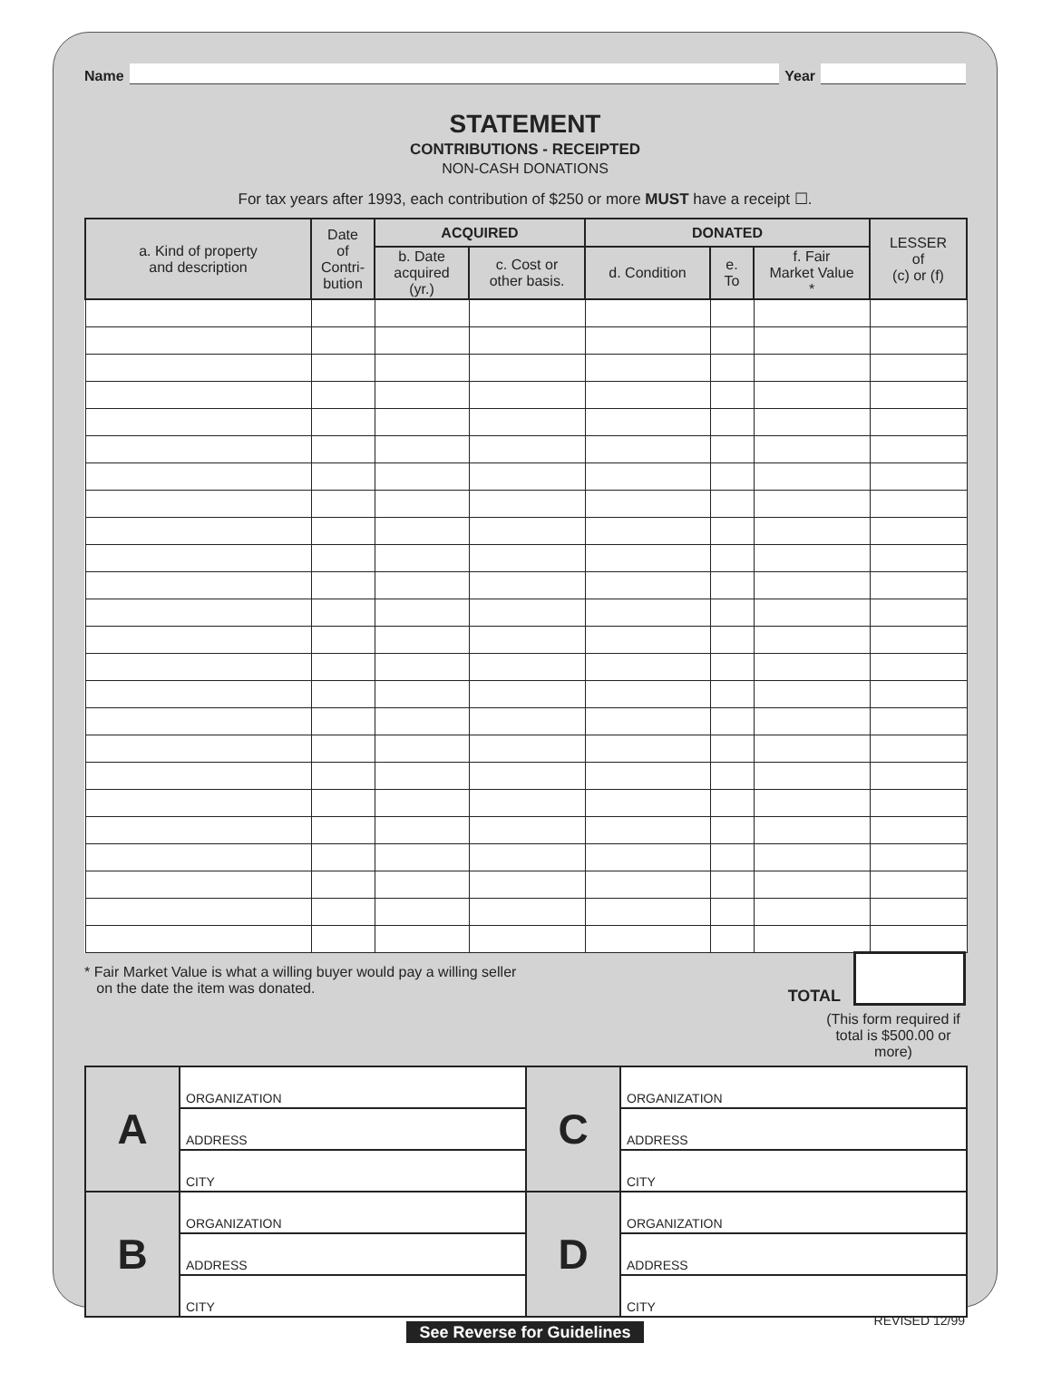Name
Year
STATEMENT
CONTRIBUTIONS - RECEIPTED
NON-CASH DONATIONS
For tax years after 1993, each contribution of $250 or more MUST have a receipt ☐.
| a. Kind of property and description | Date of Contri- bution | ACQUIRED | | DONATED | | | LESSER of (c) or (f) |
| --- | --- | --- | --- | --- | --- | --- | --- |
| | | b. Date acquired (yr.) | c. Cost or other basis. | d. Condition | e. To | f. Fair Market Value * | |
* Fair Market Value is what a willing buyer would pay a willing seller
on the date the item was donated.
TOTAL
(This form required if total is $500.00 or more)
| A | ORGANIZATION | C | ORGANIZATION |
| | ADDRESS | | ADDRESS |
| | CITY | | CITY |
| B | ORGANIZATION | D | ORGANIZATION |
| | ADDRESS | | ADDRESS |
| | CITY | | CITY |
See Reverse for Guidelines
REVISED 12/99